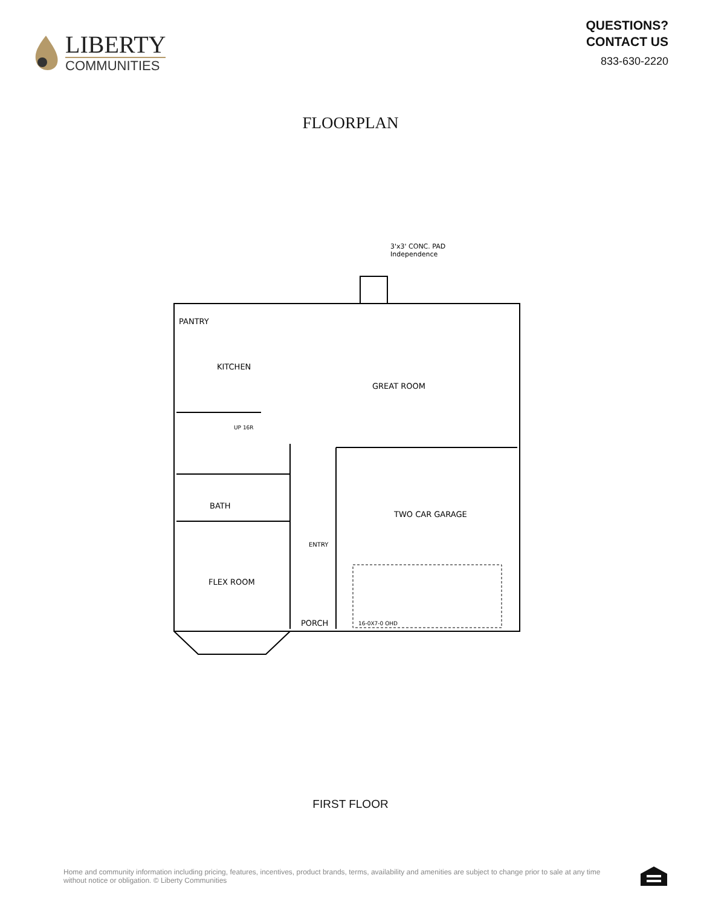LIBERTY
COMMUNITIES
QUESTIONS?
CONTACT US
833-630-2220
FLOORPLAN
3'x3' CONC. PAD
Independence
PANTRY
KITCHEN
GREAT ROOM
BATH
TWO CAR GARAGE
ENTRY
FLEX ROOM
PORCH
16-0X7-0 OHD
UP 16R
FIRST FLOOR
Home and community information including pricing, features, incentives, product brands, terms, availability and amenities are subject to change prior to sale at any time
without notice or obligation. © Liberty Communities